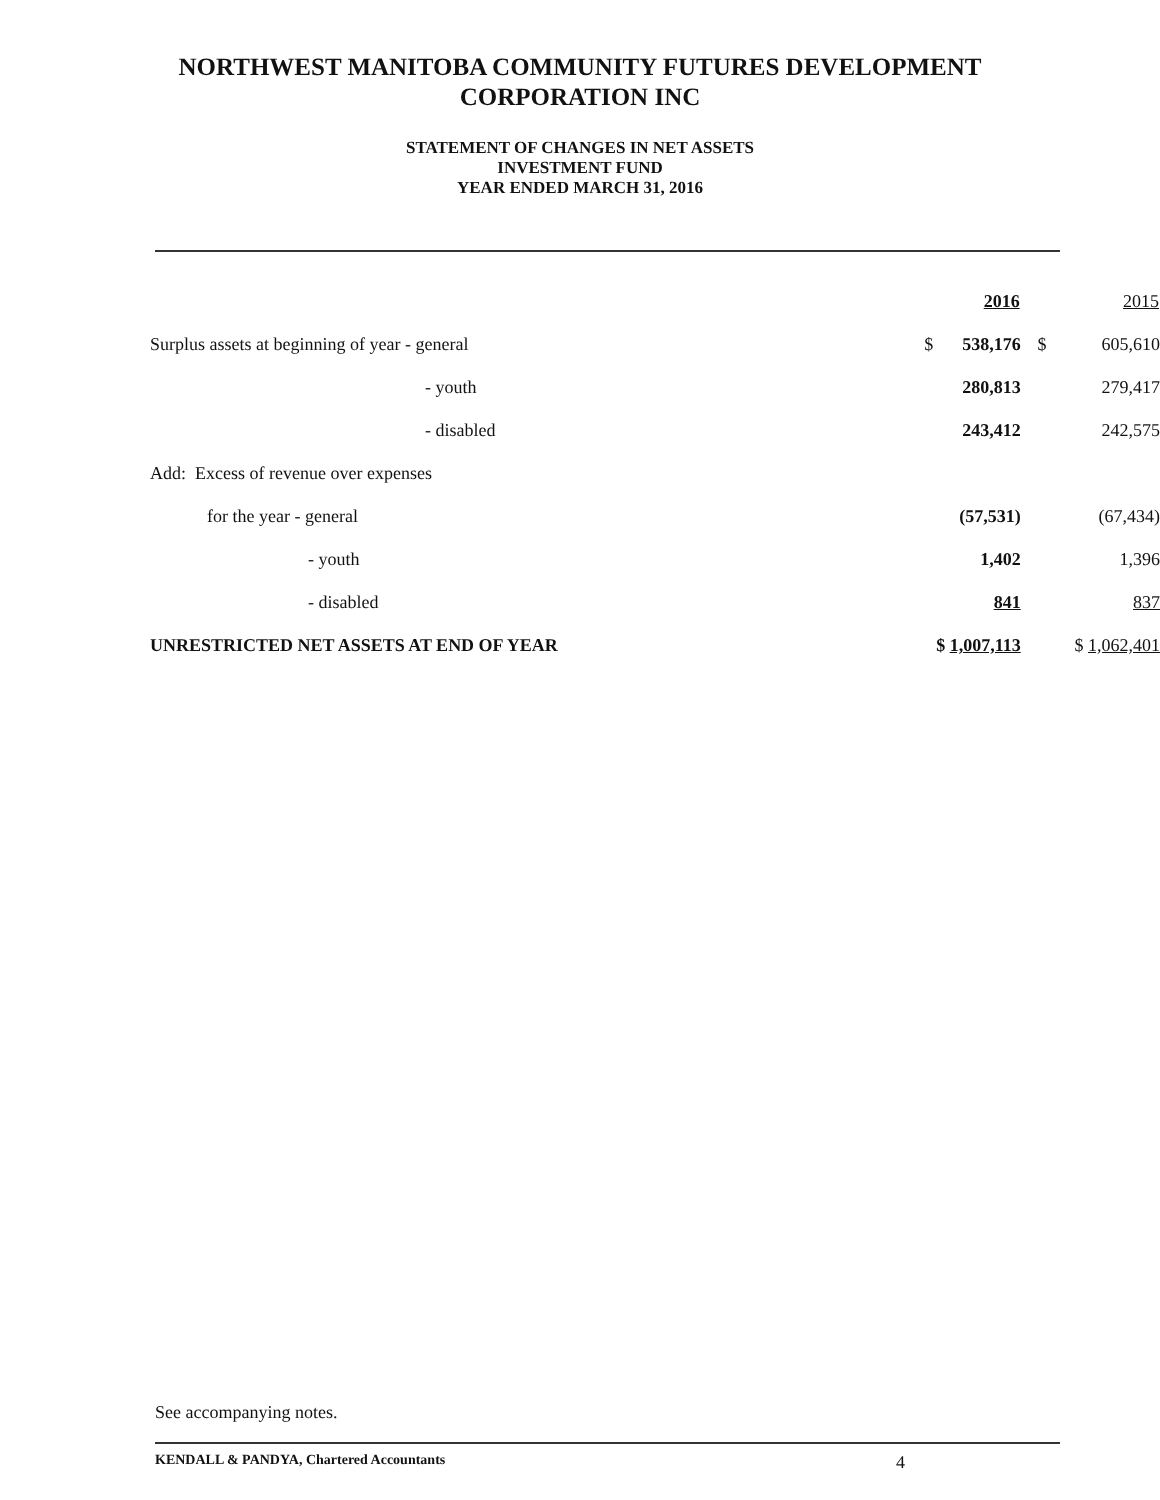NORTHWEST MANITOBA COMMUNITY FUTURES DEVELOPMENT
CORPORATION INC
STATEMENT OF CHANGES IN NET ASSETS
INVESTMENT FUND
YEAR ENDED MARCH 31, 2016
| | | 2016 | | 2015 |
| Surplus assets at beginning of year - general | $ | 538,176 | $ | 605,610 |
| - youth | | 280,813 | | 279,417 |
| - disabled | | 243,412 | | 242,575 |
| Add: Excess of revenue over expenses | | | | |
| for the year - general | | (57,531) | | (67,434) |
| - youth | | 1,402 | | 1,396 |
| - disabled | | 841 | | 837 |
| UNRESTRICTED NET ASSETS AT END OF YEAR | $ 1,007,113 | | | $ 1,062,401 |
See accompanying notes.
KENDALL & PANDYA, Chartered Accountants 4